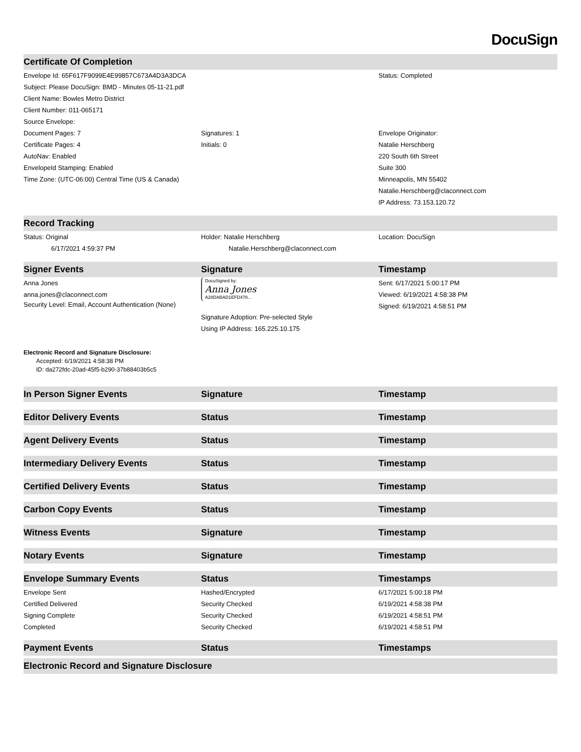DocuSign
| Certificate Of Completion | | |
| --- | --- | --- |
| Envelope Id: 65F617F9099E4E99857C673A4D3A3DCA | | Status: Completed |
| Subject: Please DocuSign: BMD - Minutes 05-11-21.pdf | | |
| Client Name: Bowles Metro District | | |
| Client Number: 011-065171 | | |
| Source Envelope: | | |
| Document Pages: 7 | Signatures: 1 | Envelope Originator: |
| Certificate Pages: 4 | Initials: 0 | Natalie Herschberg |
| AutoNav: Enabled | | 220 South 6th Street |
| EnvelopeId Stamping: Enabled | | Suite 300 |
| Time Zone: (UTC-06:00) Central Time (US & Canada) | | Minneapolis, MN 55402 |
| | | Natalie.Herschberg@claconnect.com |
| | | IP Address: 73.153.120.72 |
| Record Tracking | | |
| Status: Original | Holder: Natalie Herschberg | Location: DocuSign |
| 6/17/2021 4:59:37 PM | Natalie.Herschberg@claconnect.com | |
| Signer Events | Signature | Timestamp |
| Anna Jones anna.jones@claconnect.com Security Level: Email, Account Authentication (None) | DocuSigned by: Anna Jones A28DABAD1EFD478... Signature Adoption: Pre-selected Style Using IP Address: 165.225.10.175 | Sent: 6/17/2021 5:00:17 PM Viewed: 6/19/2021 4:58:38 PM Signed: 6/19/2021 4:58:51 PM |
| Electronic Record and Signature Disclosure: Accepted: 6/19/2021 4:58:38 PM ID: da272fdc-20ad-45f5-b290-37b88403b5c5 | | |
| In Person Signer Events | Signature | Timestamp |
| Editor Delivery Events | Status | Timestamp |
| Agent Delivery Events | Status | Timestamp |
| Intermediary Delivery Events | Status | Timestamp |
| Certified Delivery Events | Status | Timestamp |
| Carbon Copy Events | Status | Timestamp |
| Witness Events | Signature | Timestamp |
| Notary Events | Signature | Timestamp |
| Envelope Summary Events | Status | Timestamps |
| Envelope Sent | Hashed/Encrypted | 6/17/2021 5:00:18 PM |
| Certified Delivered | Security Checked | 6/19/2021 4:58:38 PM |
| Signing Complete | Security Checked | 6/19/2021 4:58:51 PM |
| Completed | Security Checked | 6/19/2021 4:58:51 PM |
| Payment Events | Status | Timestamps |
| Electronic Record and Signature Disclosure | | |